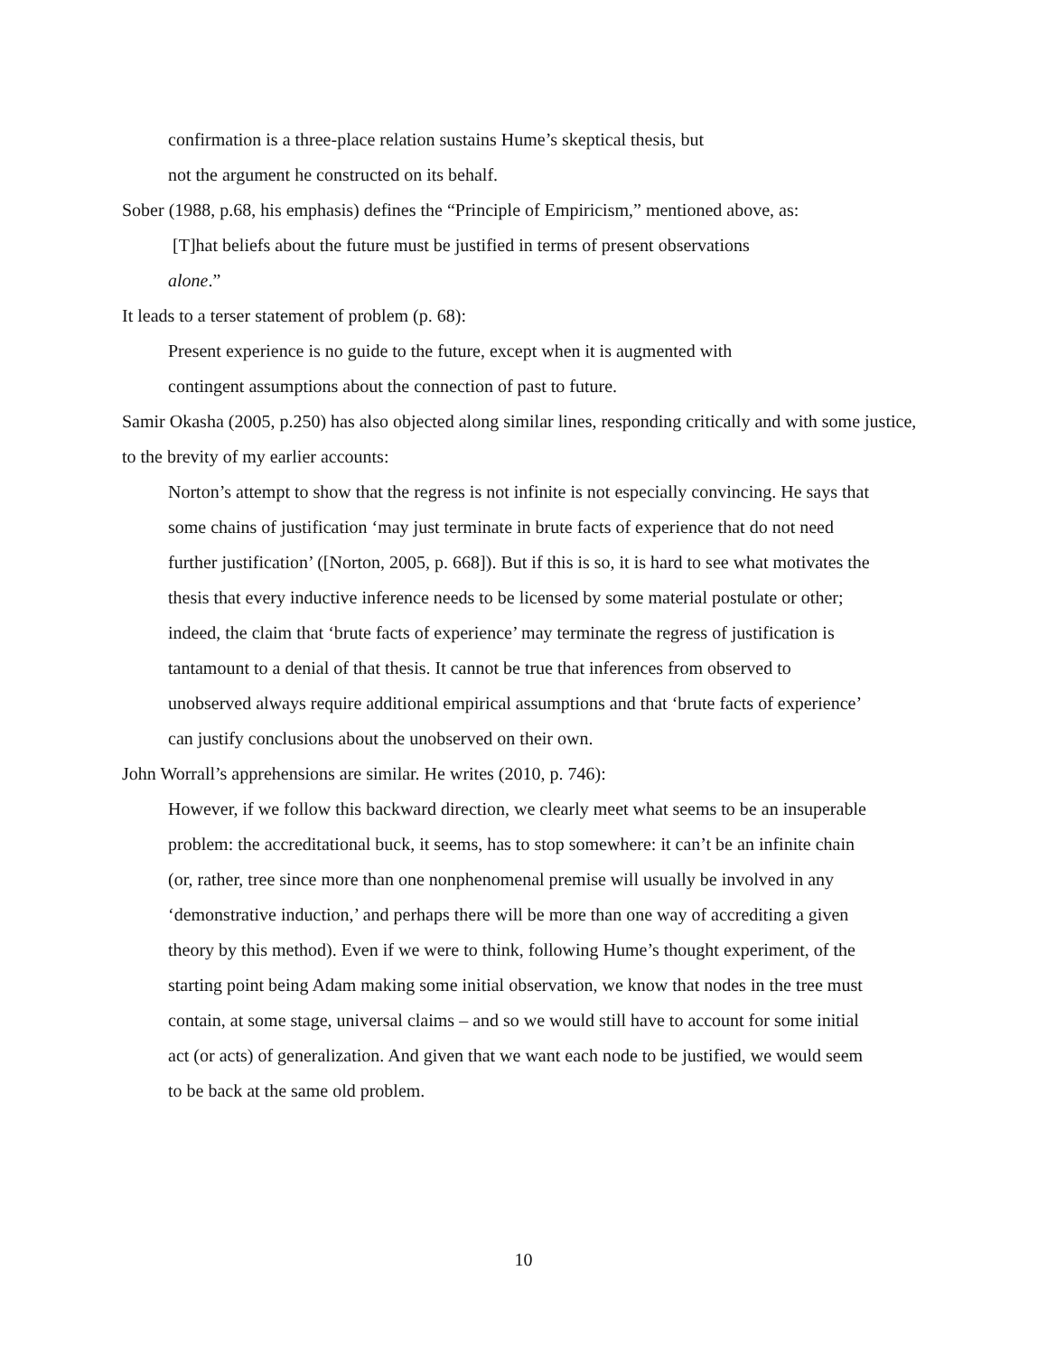confirmation is a three-place relation sustains Hume’s skeptical thesis, but
not the argument he constructed on its behalf.
Sober (1988, p.68, his emphasis) defines the “Principle of Empiricism,” mentioned above, as:
[T]hat beliefs about the future must be justified in terms of present observations
alone.”
It leads to a terser statement of problem (p. 68):
Present experience is no guide to the future, except when it is augmented with
contingent assumptions about the connection of past to future.
Samir Okasha (2005, p.250) has also objected along similar lines, responding critically and with some justice, to the brevity of my earlier accounts:
Norton’s attempt to show that the regress is not infinite is not especially convincing. He says that some chains of justification ‘may just terminate in brute facts of experience that do not need further justification’ ([Norton, 2005, p. 668]). But if this is so, it is hard to see what motivates the thesis that every inductive inference needs to be licensed by some material postulate or other; indeed, the claim that ‘brute facts of experience’ may terminate the regress of justification is tantamount to a denial of that thesis. It cannot be true that inferences from observed to unobserved always require additional empirical assumptions and that ‘brute facts of experience’ can justify conclusions about the unobserved on their own.
John Worrall’s apprehensions are similar. He writes (2010, p. 746):
However, if we follow this backward direction, we clearly meet what seems to be an insuperable problem: the accreditational buck, it seems, has to stop somewhere: it can’t be an infinite chain (or, rather, tree since more than one nonphenomenal premise will usually be involved in any ‘demonstrative induction,’ and perhaps there will be more than one way of accrediting a given theory by this method). Even if we were to think, following Hume’s thought experiment, of the starting point being Adam making some initial observation, we know that nodes in the tree must contain, at some stage, universal claims – and so we would still have to account for some initial act (or acts) of generalization. And given that we want each node to be justified, we would seem to be back at the same old problem.
10